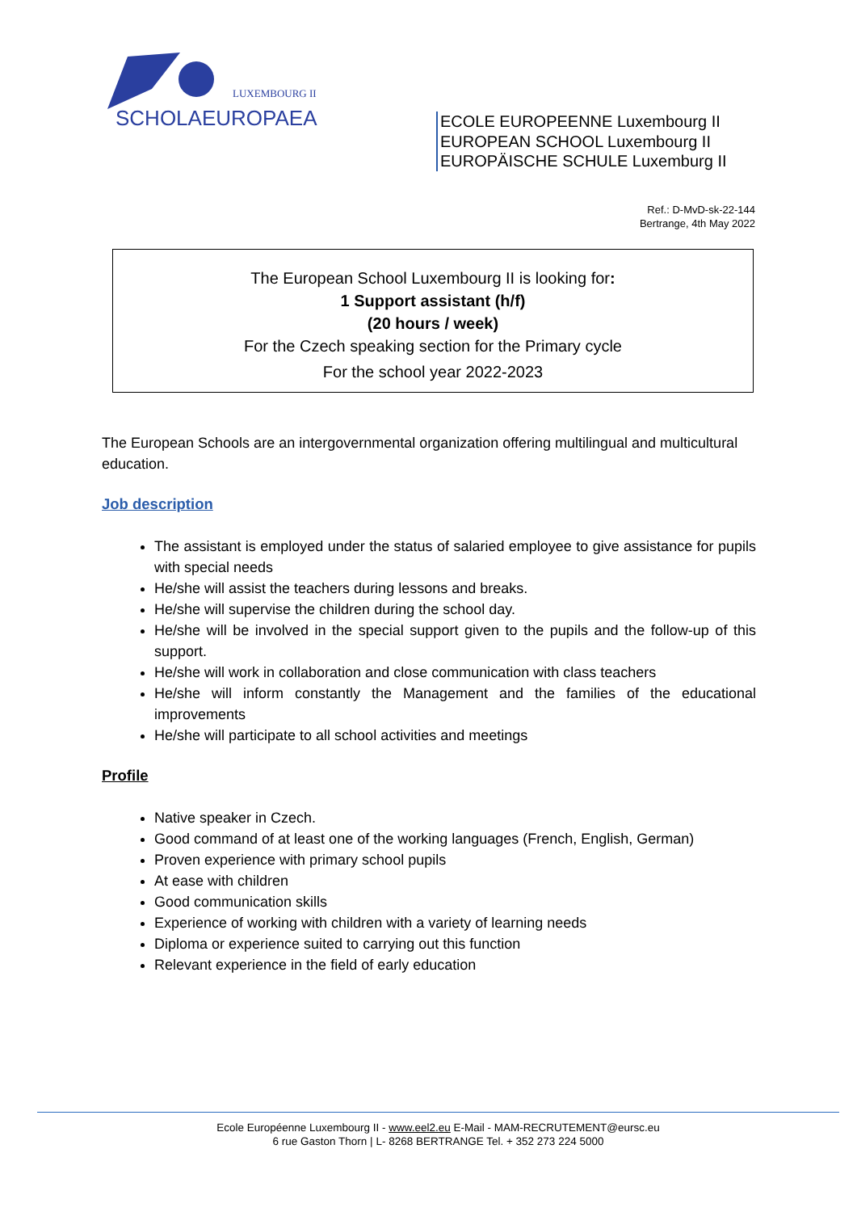LUXEMBOURG II
SCHOLAEUROPAEA
ECOLE EUROPEENNE Luxembourg II
EUROPEAN SCHOOL Luxembourg II
EUROPÄISCHE SCHULE Luxemburg II
Ref.: D-MvD-sk-22-144
Bertrange, 4th May 2022
The European School Luxembourg II is looking for:
1 Support assistant (h/f)
(20 hours / week)
For the Czech speaking section for the Primary cycle
For the school year 2022-2023
The European Schools are an intergovernmental organization offering multilingual and multicultural education.
Job description
The assistant is employed under the status of salaried employee to give assistance for pupils with special needs
He/she will assist the teachers during lessons and breaks.
He/she will supervise the children during the school day.
He/she will be involved in the special support given to the pupils and the follow-up of this support.
He/she will work in collaboration and close communication with class teachers
He/she will inform constantly the Management and the families of the educational improvements
He/she will participate to all school activities and meetings
Profile
Native speaker in Czech.
Good command of at least one of the working languages (French, English, German)
Proven experience with primary school pupils
At ease with children
Good communication skills
Experience of working with children with a variety of learning needs
Diploma or experience suited to carrying out this function
Relevant experience in the field of early education
Ecole Européenne Luxembourg II - www.eel2.eu E-Mail - MAM-RECRUTEMENT@eursc.eu
6 rue Gaston Thorn | L- 8268 BERTRANGE Tel. + 352 273 224 5000